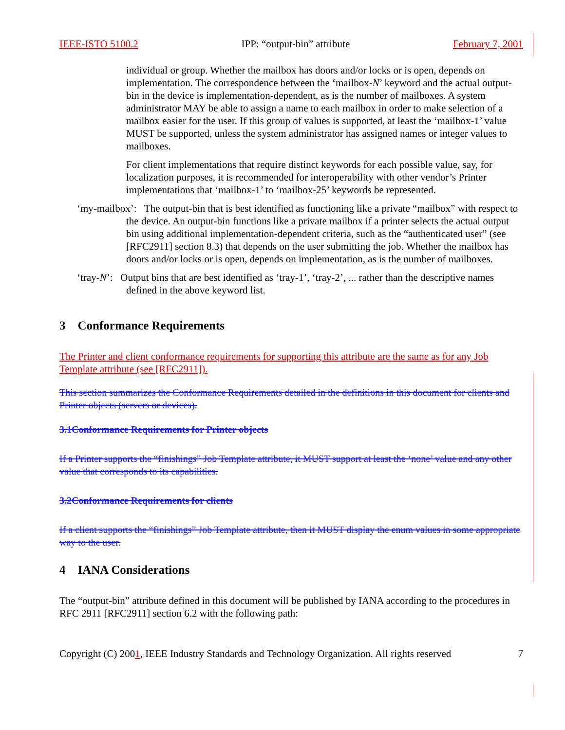IEEE-ISTO 5100.2 IPP: “output-bin” attribute February 7, 2001
individual or group. Whether the mailbox has doors and/or locks or is open, depends on implementation. The correspondence between the ‘mailbox-N’ keyword and the actual output-bin in the device is implementation-dependent, as is the number of mailboxes. A system administrator MAY be able to assign a name to each mailbox in order to make selection of a mailbox easier for the user. If this group of values is supported, at least the ‘mailbox-1’ value MUST be supported, unless the system administrator has assigned names or integer values to mailboxes.
For client implementations that require distinct keywords for each possible value, say, for localization purposes, it is recommended for interoperability with other vendor’s Printer implementations that ‘mailbox-1’ to ‘mailbox-25’ keywords be represented.
‘my-mailbox’: The output-bin that is best identified as functioning like a private “mailbox” with respect to the device. An output-bin functions like a private mailbox if a printer selects the actual output bin using additional implementation-dependent criteria, such as the “authenticated user” (see [RFC2911] section 8.3) that depends on the user submitting the job. Whether the mailbox has doors and/or locks or is open, depends on implementation, as is the number of mailboxes.
‘tray-N’: Output bins that are best identified as ‘tray-1’, ‘tray-2’, ... rather than the descriptive names defined in the above keyword list.
3 Conformance Requirements
The Printer and client conformance requirements for supporting this attribute are the same as for any Job Template attribute (see [RFC2911]).
This section summarizes the Conformance Requirements detailed in the definitions in this document for clients and Printer objects (servers or devices).
3.1Conformance Requirements for Printer objects
If a Printer supports the “finishings” Job Template attribute, it MUST support at least the ‘none’ value and any other value that corresponds to its capabilities.
3.2Conformance Requirements for clients
If a client supports the “finishings” Job Template attribute, then it MUST display the enum values in some appropriate way to the user.
4 IANA Considerations
The “output-bin” attribute defined in this document will be published by IANA according to the procedures in RFC 2911 [RFC2911] section 6.2 with the following path:
Copyright (C) 2001, IEEE Industry Standards and Technology Organization. All rights reserved 7